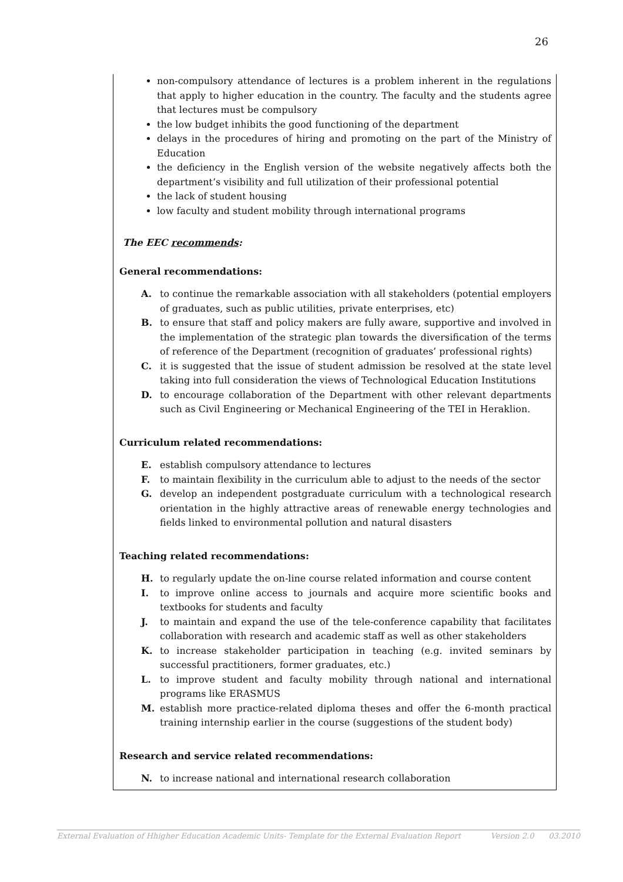26
non-compulsory attendance of lectures is a problem inherent in the regulations that apply to higher education in the country. The faculty and the students agree that lectures must be compulsory
the low budget inhibits the good functioning of the department
delays in the procedures of hiring and promoting on the part of the Ministry of Education
the deficiency in the English version of the website negatively affects both the department’s visibility and full utilization of their professional potential
the lack of student housing
low faculty and student mobility through international programs
The EEC recommends:
General recommendations:
A. to continue the remarkable association with all stakeholders (potential employers of graduates, such as public utilities, private enterprises, etc)
B. to ensure that staff and policy makers are fully aware, supportive and involved in the implementation of the strategic plan towards the diversification of the terms of reference of the Department (recognition of graduates’ professional rights)
C. it is suggested that the issue of student admission be resolved at the state level taking into full consideration the views of Technological Education Institutions
D. to encourage collaboration of the Department with other relevant departments such as Civil Engineering or Mechanical Engineering of the TEI in Heraklion.
Curriculum related recommendations:
E. establish compulsory attendance to lectures
F. to maintain flexibility in the curriculum able to adjust to the needs of the sector
G. develop an independent postgraduate curriculum with a technological research orientation in the highly attractive areas of renewable energy technologies and fields linked to environmental pollution and natural disasters
Teaching related recommendations:
H. to regularly update the on-line course related information and course content
I. to improve online access to journals and acquire more scientific books and textbooks for students and faculty
J. to maintain and expand the use of the tele-conference capability that facilitates collaboration with research and academic staff as well as other stakeholders
K. to increase stakeholder participation in teaching (e.g. invited seminars by successful practitioners, former graduates, etc.)
L. to improve student and faculty mobility through national and international programs like ERASMUS
M. establish more practice-related diploma theses and offer the 6-month practical training internship earlier in the course (suggestions of the student body)
Research and service related recommendations:
N. to increase national and international research collaboration
External Evaluation of Hhigher Education Academic Units- Template for the External Evaluation Report Version 2.0 03.2010